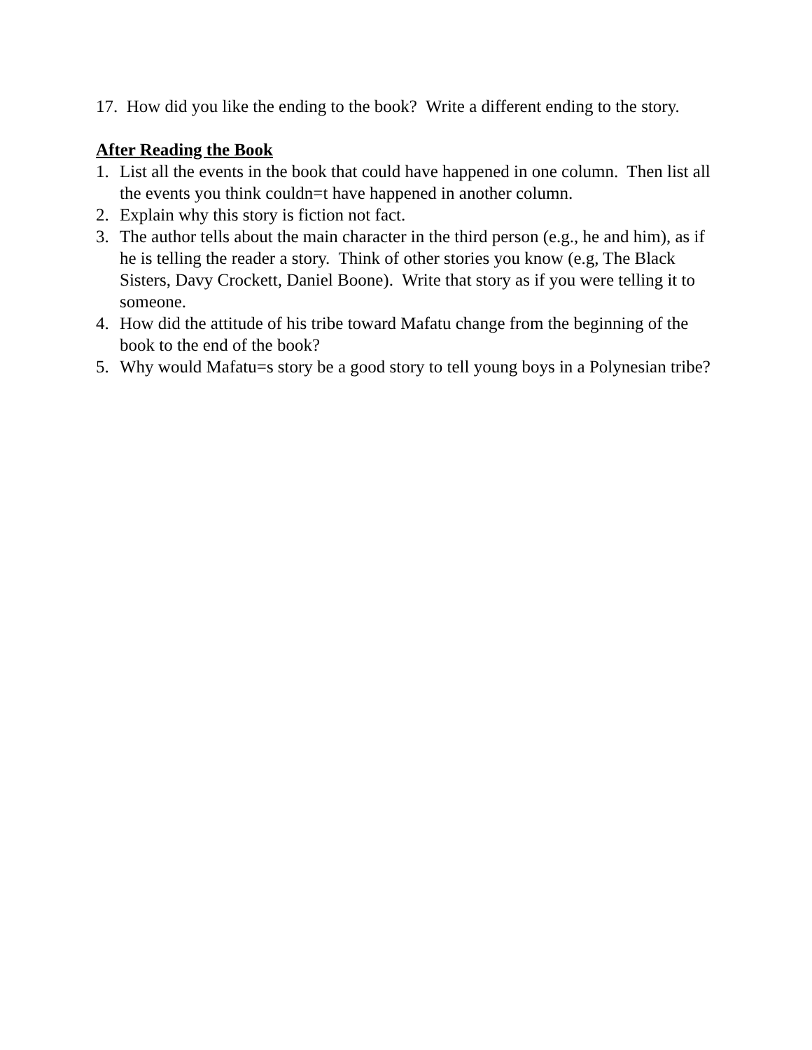17. How did you like the ending to the book? Write a different ending to the story.
After Reading the Book
1. List all the events in the book that could have happened in one column. Then list all the events you think couldn=t have happened in another column.
2. Explain why this story is fiction not fact.
3. The author tells about the main character in the third person (e.g., he and him), as if he is telling the reader a story. Think of other stories you know (e.g, The Black Sisters, Davy Crockett, Daniel Boone). Write that story as if you were telling it to someone.
4. How did the attitude of his tribe toward Mafatu change from the beginning of the book to the end of the book?
5. Why would Mafatu=s story be a good story to tell young boys in a Polynesian tribe?